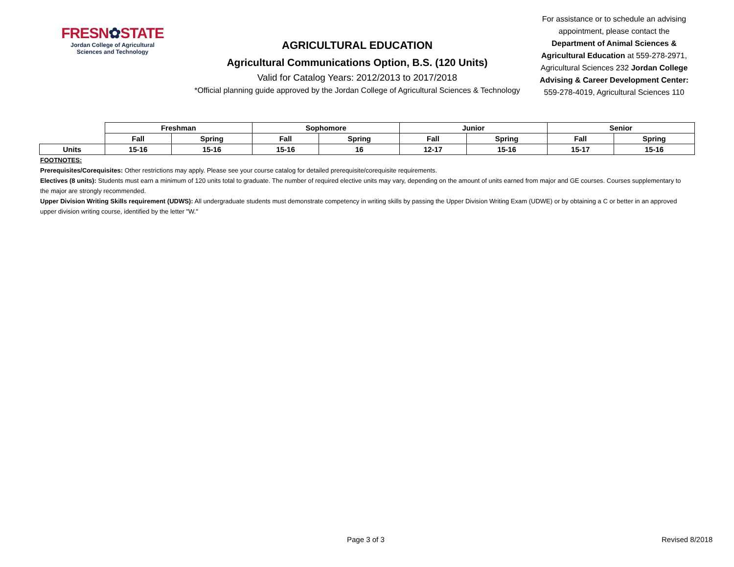FRESN✿STATE
Jordan College of Agricultural
Sciences and Technology
AGRICULTURAL EDUCATION
Agricultural Communications Option, B.S. (120 Units)
Valid for Catalog Years: 2012/2013 to 2017/2018
*Official planning guide approved by the Jordan College of Agricultural Sciences & Technology
For assistance or to schedule an advising appointment, please contact the Department of Animal Sciences & Agricultural Education at 559-278-2971, Agricultural Sciences 232 Jordan College Advising & Career Development Center: 559-278-4019, Agricultural Sciences 110
| | Freshman | | Sophomore | | Junior | | Senior | |
| | Fall | Spring | Fall | Spring | Fall | Spring | Fall | Spring |
| Units | 15-16 | 15-16 | 15-16 | 16 | 12-17 | 15-16 | 15-17 | 15-16 |
FOOTNOTES:
Prerequisites/Corequisites: Other restrictions may apply. Please see your course catalog for detailed prerequisite/corequisite requirements.
Electives (8 units): Students must earn a minimum of 120 units total to graduate. The number of required elective units may vary, depending on the amount of units earned from major and GE courses. Courses supplementary to the major are strongly recommended.
Upper Division Writing Skills requirement (UDWS): All undergraduate students must demonstrate competency in writing skills by passing the Upper Division Writing Exam (UDWE) or by obtaining a C or better in an approved upper division writing course, identified by the letter "W."
Page 3 of 3 Revised 8/2018